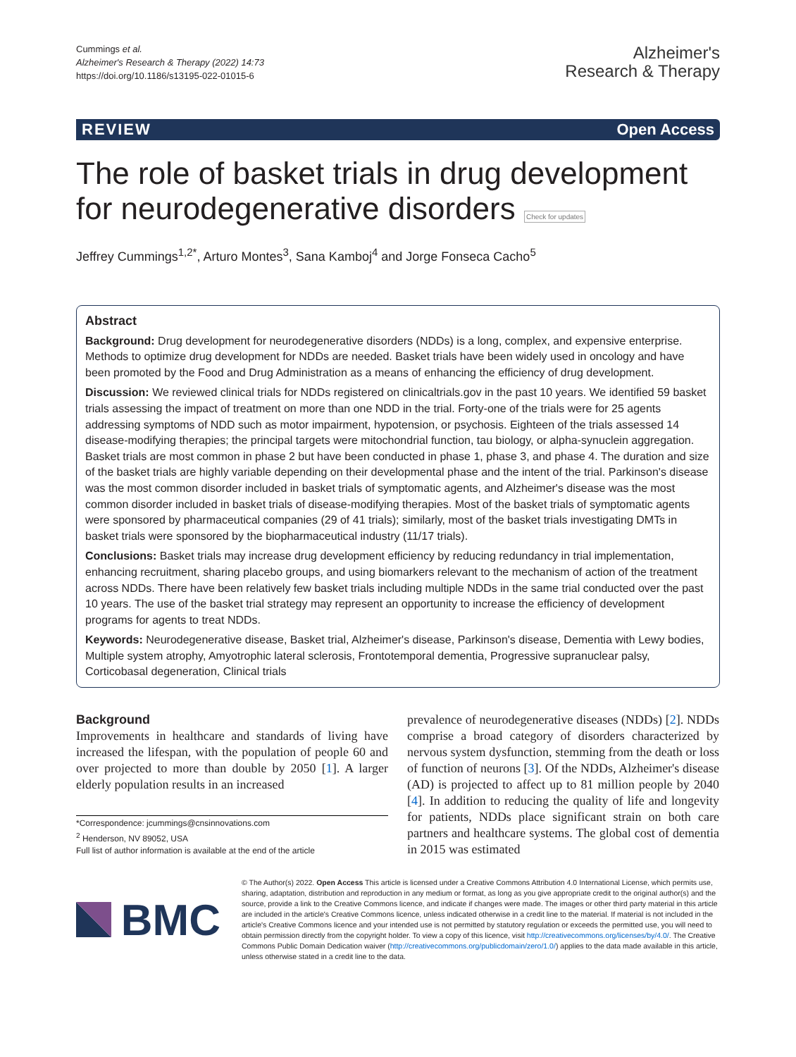Cummings et al.
Alzheimer's Research & Therapy (2022) 14:73
https://doi.org/10.1186/s13195-022-01015-6
Alzheimer's
Research & Therapy
REVIEW Open Access
The role of basket trials in drug development for neurodegenerative disorders Check for updates
Jeffrey Cummings<sup>1,2*</sup>, Arturo Montes<sup>3</sup>, Sana Kamboj<sup>4</sup> and Jorge Fonseca Cacho<sup>5</sup>
Abstract
Background: Drug development for neurodegenerative disorders (NDDs) is a long, complex, and expensive enterprise. Methods to optimize drug development for NDDs are needed. Basket trials have been widely used in oncology and have been promoted by the Food and Drug Administration as a means of enhancing the efficiency of drug development.
Discussion: We reviewed clinical trials for NDDs registered on clinicaltrials.gov in the past 10 years. We identified 59 basket trials assessing the impact of treatment on more than one NDD in the trial. Forty-one of the trials were for 25 agents addressing symptoms of NDD such as motor impairment, hypotension, or psychosis. Eighteen of the trials assessed 14 disease-modifying therapies; the principal targets were mitochondrial function, tau biology, or alpha-synuclein aggregation. Basket trials are most common in phase 2 but have been conducted in phase 1, phase 3, and phase 4. The duration and size of the basket trials are highly variable depending on their developmental phase and the intent of the trial. Parkinson's disease was the most common disorder included in basket trials of symptomatic agents, and Alzheimer's disease was the most common disorder included in basket trials of disease-modifying therapies. Most of the basket trials of symptomatic agents were sponsored by pharmaceutical companies (29 of 41 trials); similarly, most of the basket trials investigating DMTs in basket trials were sponsored by the biopharmaceutical industry (11/17 trials).
Conclusions: Basket trials may increase drug development efficiency by reducing redundancy in trial implementation, enhancing recruitment, sharing placebo groups, and using biomarkers relevant to the mechanism of action of the treatment across NDDs. There have been relatively few basket trials including multiple NDDs in the same trial conducted over the past 10 years. The use of the basket trial strategy may represent an opportunity to increase the efficiency of development programs for agents to treat NDDs.
Keywords: Neurodegenerative disease, Basket trial, Alzheimer's disease, Parkinson's disease, Dementia with Lewy bodies, Multiple system atrophy, Amyotrophic lateral sclerosis, Frontotemporal dementia, Progressive supranuclear palsy, Corticobasal degeneration, Clinical trials
Background
Improvements in healthcare and standards of living have increased the lifespan, with the population of people 60 and over projected to more than double by 2050 [1]. A larger elderly population results in an increased
*Correspondence: jcummings@cnsinnovations.com
<sup>2</sup> Henderson, NV 89052, USA
Full list of author information is available at the end of the article
prevalence of neurodegenerative diseases (NDDs) [2]. NDDs comprise a broad category of disorders characterized by nervous system dysfunction, stemming from the death or loss of function of neurons [3]. Of the NDDs, Alzheimer's disease (AD) is projected to affect up to 81 million people by 2040 [4]. In addition to reducing the quality of life and longevity for patients, NDDs place significant strain on both care partners and healthcare systems. The global cost of dementia in 2015 was estimated
BMC
© The Author(s) 2022. Open Access This article is licensed under a Creative Commons Attribution 4.0 International License, which permits use, sharing, adaptation, distribution and reproduction in any medium or format, as long as you give appropriate credit to the original author(s) and the source, provide a link to the Creative Commons licence, and indicate if changes were made. The images or other third party material in this article are included in the article's Creative Commons licence, unless indicated otherwise in a credit line to the material. If material is not included in the article's Creative Commons licence and your intended use is not permitted by statutory regulation or exceeds the permitted use, you will need to obtain permission directly from the copyright holder. To view a copy of this licence, visit http://creativecommons.org/licenses/by/4.0/. The Creative Commons Public Domain Dedication waiver (http://creativecommons.org/publicdomain/zero/1.0/) applies to the data made available in this article, unless otherwise stated in a credit line to the data.